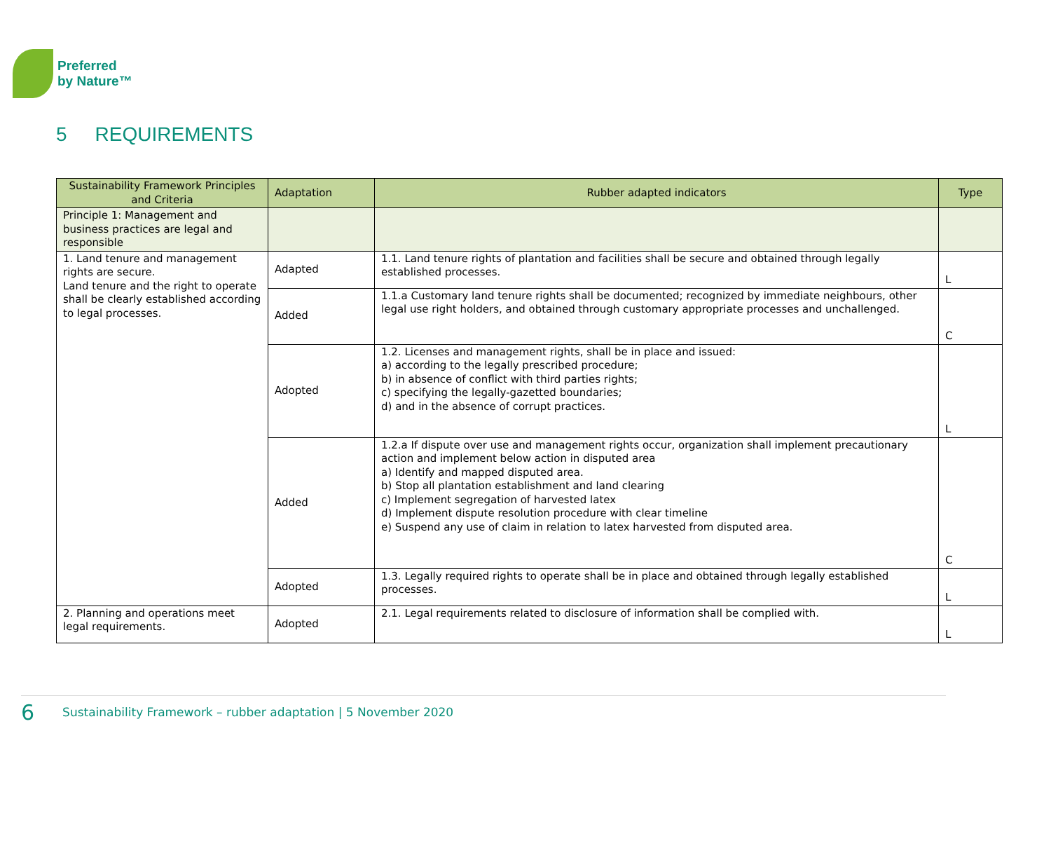Preferred
by Nature™
5 REQUIREMENTS
| Sustainability Framework Principles and Criteria | Adaptation | Rubber adapted indicators | Type |
| --- | --- | --- | --- |
| Principle 1: Management and business practices are legal and responsible | | | |
| 1. Land tenure and management rights are secure. Land tenure and the right to operate shall be clearly established according to legal processes. | Adapted | 1.1. Land tenure rights of plantation and facilities shall be secure and obtained through legally established processes. | L |
| | Added | 1.1.a Customary land tenure rights shall be documented; recognized by immediate neighbours, other legal use right holders, and obtained through customary appropriate processes and unchallenged. | C |
| | Adopted | 1.2. Licenses and management rights, shall be in place and issued: a) according to the legally prescribed procedure; b) in absence of conflict with third parties rights; c) specifying the legally-gazetted boundaries; d) and in the absence of corrupt practices. | L |
| | Added | 1.2.a If dispute over use and management rights occur, organization shall implement precautionary action and implement below action in disputed area a) Identify and mapped disputed area. b) Stop all plantation establishment and land clearing c) Implement segregation of harvested latex d) Implement dispute resolution procedure with clear timeline e) Suspend any use of claim in relation to latex harvested from disputed area. | C |
| | Adopted | 1.3. Legally required rights to operate shall be in place and obtained through legally established processes. | L |
| 2. Planning and operations meet legal requirements. | Adopted | 2.1. Legal requirements related to disclosure of information shall be complied with. | L |
6 Sustainability Framework – rubber adaptation | 5 November 2020